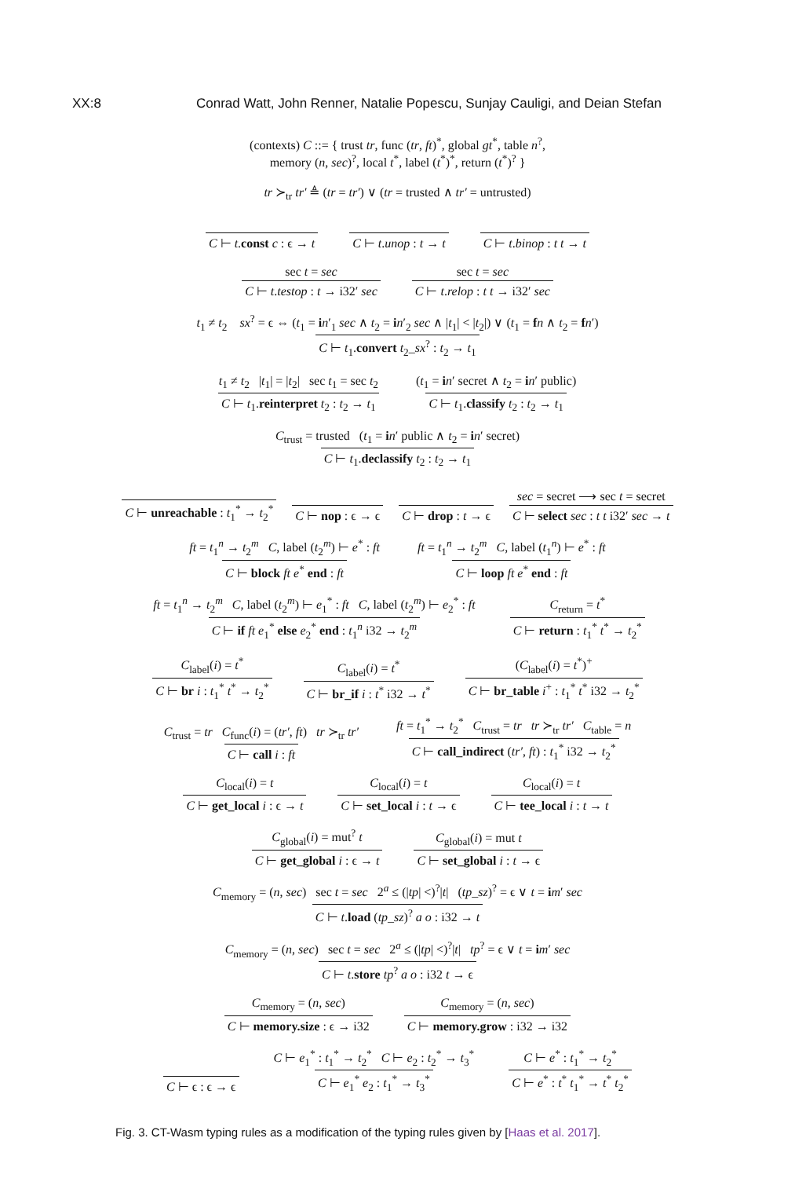XX:8 Conrad Watt, John Renner, Natalie Popescu, Sunjay Cauligi, and Deian Stefan
(contexts) C ::= { trust tr, func (tr, ft)<sup>*</sup>, global gt<sup>*</sup>, table n<sup>?</sup>,
memory (n, sec)<sup>?</sup>, local t<sup>*</sup>, label (t<sup>*</sup>)<sup>*</sup>, return (t<sup>*</sup>)<sup>?</sup> }
tr ≻<sub>tr</sub> tr′ ≜ (tr = tr′) ∨ (tr = trusted ∧ tr′ = untrusted)
C ⊢ t.const c : ϵ → t
C ⊢ t.unop : t → t
C ⊢ t.binop : t t → t
sec t = sec
C ⊢ t.testop : t → i32′ sec
sec t = sec
C ⊢ t.relop : t t → i32′ sec
t<sub>1</sub> ≠ t<sub>2</sub> sx<sup>?</sup> = ϵ ⇔ (t<sub>1</sub> = in′<sub>1</sub> sec ∧ t<sub>2</sub> = in′<sub>2</sub> sec ∧ |t<sub>1</sub>| < |t<sub>2</sub>|) ∨ (t<sub>1</sub> = fn ∧ t<sub>2</sub> = fn′)
C ⊢ t<sub>1</sub>.convert t<sub>2</sub>_sx<sup>?</sup> : t<sub>2</sub> → t<sub>1</sub>
t<sub>1</sub> ≠ t<sub>2</sub> |t<sub>1</sub>| = |t<sub>2</sub>| sec t<sub>1</sub> = sec t<sub>2</sub>
C ⊢ t<sub>1</sub>.reinterpret t<sub>2</sub> : t<sub>2</sub> → t<sub>1</sub>
(t<sub>1</sub> = in′ secret ∧ t<sub>2</sub> = in′ public)
C ⊢ t<sub>1</sub>.classify t<sub>2</sub> : t<sub>2</sub> → t<sub>1</sub>
C<sub>trust</sub> = trusted (t<sub>1</sub> = in′ public ∧ t<sub>2</sub> = in′ secret)
C ⊢ t<sub>1</sub>.declassify t<sub>2</sub> : t<sub>2</sub> → t<sub>1</sub>
C ⊢ unreachable : t<sub>1</sub><sup>*</sup> → t<sub>2</sub><sup>*</sup>
C ⊢ nop : ϵ → ϵ
C ⊢ drop : t → ϵ
sec = secret ⟶ sec t = secret
C ⊢ select sec : t t i32′ sec → t
ft = t<sub>1</sub><sup>n</sup> → t<sub>2</sub><sup>m</sup> C, label (t<sub>2</sub><sup>m</sup>) ⊢ e<sup>*</sup> : ft
C ⊢ block ft e<sup>*</sup> end : ft
ft = t<sub>1</sub><sup>n</sup> → t<sub>2</sub><sup>m</sup> C, label (t<sub>1</sub><sup>n</sup>) ⊢ e<sup>*</sup> : ft
C ⊢ loop ft e<sup>*</sup> end : ft
ft = t<sub>1</sub><sup>n</sup> → t<sub>2</sub><sup>m</sup> C, label (t<sub>2</sub><sup>m</sup>) ⊢ e<sub>1</sub><sup>*</sup> : ft C, label (t<sub>2</sub><sup>m</sup>) ⊢ e<sub>2</sub><sup>*</sup> : ft
C ⊢ if ft e<sub>1</sub><sup>*</sup> else e<sub>2</sub><sup>*</sup> end : t<sub>1</sub><sup>n</sup> i32 → t<sub>2</sub><sup>m</sup>
C<sub>return</sub> = t<sup>*</sup>
C ⊢ return : t<sub>1</sub><sup>*</sup> t<sup>*</sup> → t<sub>2</sub><sup>*</sup>
C<sub>label</sub>(i) = t<sup>*</sup>
C ⊢ br i : t<sub>1</sub><sup>*</sup> t<sup>*</sup> → t<sub>2</sub><sup>*</sup>
C<sub>label</sub>(i) = t<sup>*</sup>
C ⊢ br_if i : t<sup>*</sup> i32 → t<sup>*</sup>
(C<sub>label</sub>(i) = t<sup>*</sup>)<sup>+</sup>
C ⊢ br_table i<sup>+</sup> : t<sub>1</sub><sup>*</sup> t<sup>*</sup> i32 → t<sub>2</sub><sup>*</sup>
C<sub>trust</sub> = tr C<sub>func</sub>(i) = (tr′, ft) tr ≻<sub>tr</sub> tr′
C ⊢ call i : ft
ft = t<sub>1</sub><sup>*</sup> → t<sub>2</sub><sup>*</sup> C<sub>trust</sub> = tr tr ≻<sub>tr</sub> tr′ C<sub>table</sub> = n
C ⊢ call_indirect (tr′, ft) : t<sub>1</sub><sup>*</sup> i32 → t<sub>2</sub><sup>*</sup>
C<sub>local</sub>(i) = t
C ⊢ get_local i : ϵ → t
C<sub>local</sub>(i) = t
C ⊢ set_local i : t → ϵ
C<sub>local</sub>(i) = t
C ⊢ tee_local i : t → t
C<sub>global</sub>(i) = mut<sup>?</sup> t
C ⊢ get_global i : ϵ → t
C<sub>global</sub>(i) = mut t
C ⊢ set_global i : t → ϵ
C<sub>memory</sub> = (n, sec) sec t = sec 2<sup>a</sup> ≤ (|tp| <)<sup>?</sup>|t| (tp_sz)<sup>?</sup> = ϵ ∨ t = im′ sec
C ⊢ t.load (tp_sz)<sup>?</sup> a o : i32 → t
C<sub>memory</sub> = (n, sec) sec t = sec 2<sup>a</sup> ≤ (|tp| <)<sup>?</sup>|t| tp<sup>?</sup> = ϵ ∨ t = im′ sec
C ⊢ t.store tp<sup>?</sup> a o : i32 t → ϵ
C<sub>memory</sub> = (n, sec)
C ⊢ memory.size : ϵ → i32
C<sub>memory</sub> = (n, sec)
C ⊢ memory.grow : i32 → i32
C ⊢ ϵ : ϵ → ϵ
C ⊢ e<sub>1</sub><sup>*</sup> : t<sub>1</sub><sup>*</sup> → t<sub>2</sub><sup>*</sup> C ⊢ e<sub>2</sub> : t<sub>2</sub><sup>*</sup> → t<sub>3</sub><sup>*</sup>
C ⊢ e<sub>1</sub><sup>*</sup> e<sub>2</sub> : t<sub>1</sub><sup>*</sup> → t<sub>3</sub><sup>*</sup>
C ⊢ e<sup>*</sup> : t<sub>1</sub><sup>*</sup> → t<sub>2</sub><sup>*</sup>
C ⊢ e<sup>*</sup> : t<sup>*</sup> t<sub>1</sub><sup>*</sup> → t<sup>*</sup> t<sub>2</sub><sup>*</sup>
Fig. 3. CT-Wasm typing rules as a modification of the typing rules given by [Haas et al. 2017].